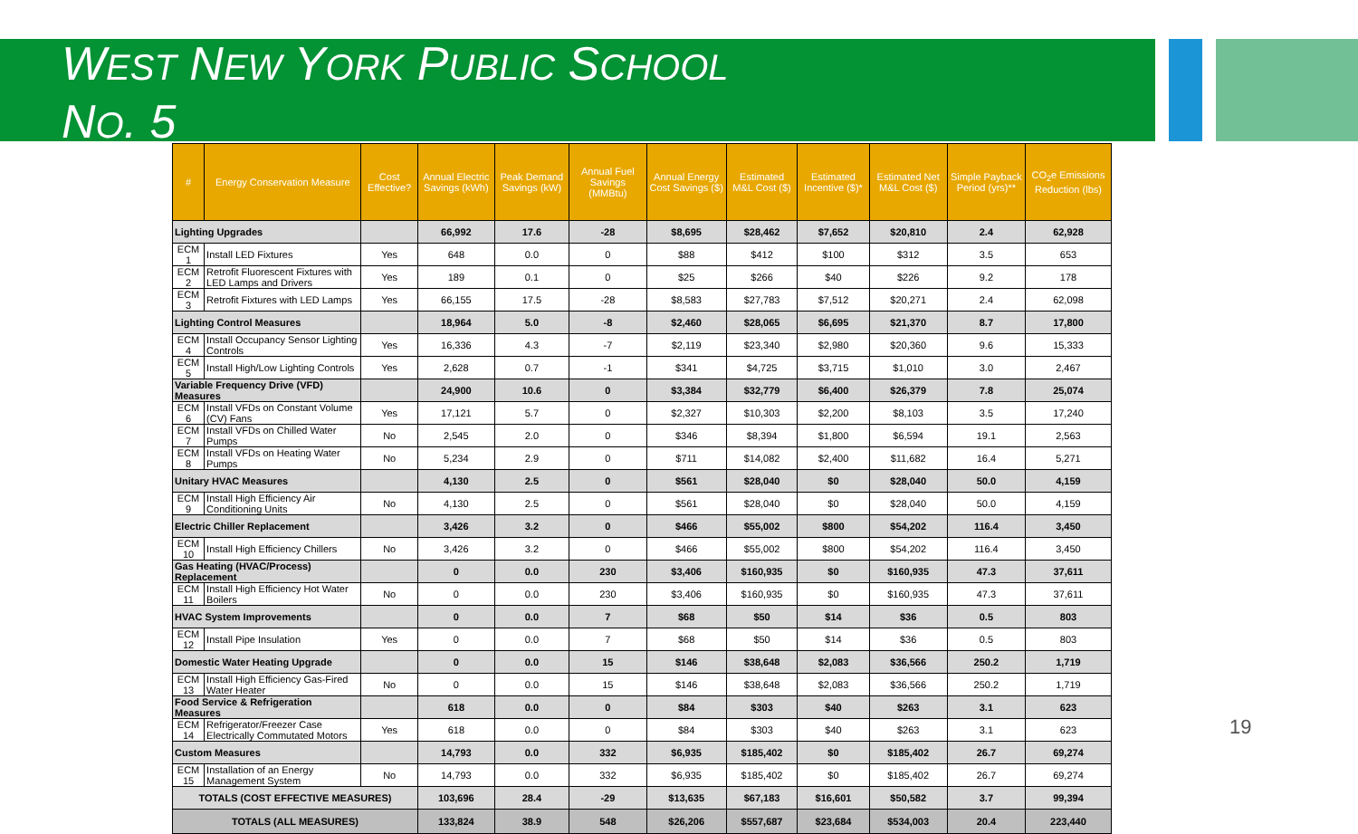WEST NEW YORK PUBLIC SCHOOL
NO. 5
| # | Energy Conservation Measure | Cost Effective? | Annual Electric Savings (kWh) | Peak Demand Savings (kW) | Annual Fuel Savings (MMBtu) | Annual Energy Cost Savings ($) | Estimated M&L Cost ($) | Estimated Incentive ($)* | Estimated Net M&L Cost ($) | Simple Payback Period (yrs)** | CO<sub>2</sub>e Emissions Reduction (lbs) |
| --- | --- | --- | --- | --- | --- | --- | --- | --- | --- | --- | --- |
| Lighting Upgrades | | | 66,992 | 17.6 | -28 | $8,695 | $28,462 | $7,652 | $20,810 | 2.4 | 62,928 |
| ECM 1 | Install LED Fixtures | Yes | 648 | 0.0 | 0 | $88 | $412 | $100 | $312 | 3.5 | 653 |
| ECM 2 | Retrofit Fluorescent Fixtures with LED Lamps and Drivers | Yes | 189 | 0.1 | 0 | $25 | $266 | $40 | $226 | 9.2 | 178 |
| ECM 3 | Retrofit Fixtures with LED Lamps | Yes | 66,155 | 17.5 | -28 | $8,583 | $27,783 | $7,512 | $20,271 | 2.4 | 62,098 |
| Lighting Control Measures | | | 18,964 | 5.0 | -8 | $2,460 | $28,065 | $6,695 | $21,370 | 8.7 | 17,800 |
| ECM 4 | Install Occupancy Sensor Lighting Controls | Yes | 16,336 | 4.3 | -7 | $2,119 | $23,340 | $2,980 | $20,360 | 9.6 | 15,333 |
| ECM 5 | Install High/Low Lighting Controls | Yes | 2,628 | 0.7 | -1 | $341 | $4,725 | $3,715 | $1,010 | 3.0 | 2,467 |
| Variable Frequency Drive (VFD) Measures | | | 24,900 | 10.6 | 0 | $3,384 | $32,779 | $6,400 | $26,379 | 7.8 | 25,074 |
| ECM 6 | Install VFDs on Constant Volume (CV) Fans | Yes | 17,121 | 5.7 | 0 | $2,327 | $10,303 | $2,200 | $8,103 | 3.5 | 17,240 |
| ECM 7 | Install VFDs on Chilled Water Pumps | No | 2,545 | 2.0 | 0 | $346 | $8,394 | $1,800 | $6,594 | 19.1 | 2,563 |
| ECM 8 | Install VFDs on Heating Water Pumps | No | 5,234 | 2.9 | 0 | $711 | $14,082 | $2,400 | $11,682 | 16.4 | 5,271 |
| Unitary HVAC Measures | | | 4,130 | 2.5 | 0 | $561 | $28,040 | $0 | $28,040 | 50.0 | 4,159 |
| ECM 9 | Install High Efficiency Air Conditioning Units | No | 4,130 | 2.5 | 0 | $561 | $28,040 | $0 | $28,040 | 50.0 | 4,159 |
| Electric Chiller Replacement | | | 3,426 | 3.2 | 0 | $466 | $55,002 | $800 | $54,202 | 116.4 | 3,450 |
| ECM 10 | Install High Efficiency Chillers | No | 3,426 | 3.2 | 0 | $466 | $55,002 | $800 | $54,202 | 116.4 | 3,450 |
| Gas Heating (HVAC/Process) Replacement | | | 0 | 0.0 | 230 | $3,406 | $160,935 | $0 | $160,935 | 47.3 | 37,611 |
| ECM 11 | Install High Efficiency Hot Water Boilers | No | 0 | 0.0 | 230 | $3,406 | $160,935 | $0 | $160,935 | 47.3 | 37,611 |
| HVAC System Improvements | | | 0 | 0.0 | 7 | $68 | $50 | $14 | $36 | 0.5 | 803 |
| ECM 12 | Install Pipe Insulation | Yes | 0 | 0.0 | 7 | $68 | $50 | $14 | $36 | 0.5 | 803 |
| Domestic Water Heating Upgrade | | | 0 | 0.0 | 15 | $146 | $38,648 | $2,083 | $36,566 | 250.2 | 1,719 |
| ECM 13 | Install High Efficiency Gas-Fired Water Heater | No | 0 | 0.0 | 15 | $146 | $38,648 | $2,083 | $36,566 | 250.2 | 1,719 |
| Food Service & Refrigeration Measures | | | 618 | 0.0 | 0 | $84 | $303 | $40 | $263 | 3.1 | 623 |
| ECM 14 | Refrigerator/Freezer Case Electrically Commutated Motors | Yes | 618 | 0.0 | 0 | $84 | $303 | $40 | $263 | 3.1 | 623 |
| Custom Measures | | | 14,793 | 0.0 | 332 | $6,935 | $185,402 | $0 | $185,402 | 26.7 | 69,274 |
| ECM 15 | Installation of an Energy Management System | No | 14,793 | 0.0 | 332 | $6,935 | $185,402 | $0 | $185,402 | 26.7 | 69,274 |
| TOTALS (COST EFFECTIVE MEASURES) | | | 103,696 | 28.4 | -29 | $13,635 | $67,183 | $16,601 | $50,582 | 3.7 | 99,394 |
| TOTALS (ALL MEASURES) | | | 133,824 | 38.9 | 548 | $26,206 | $557,687 | $23,684 | $534,003 | 20.4 | 223,440 |
19